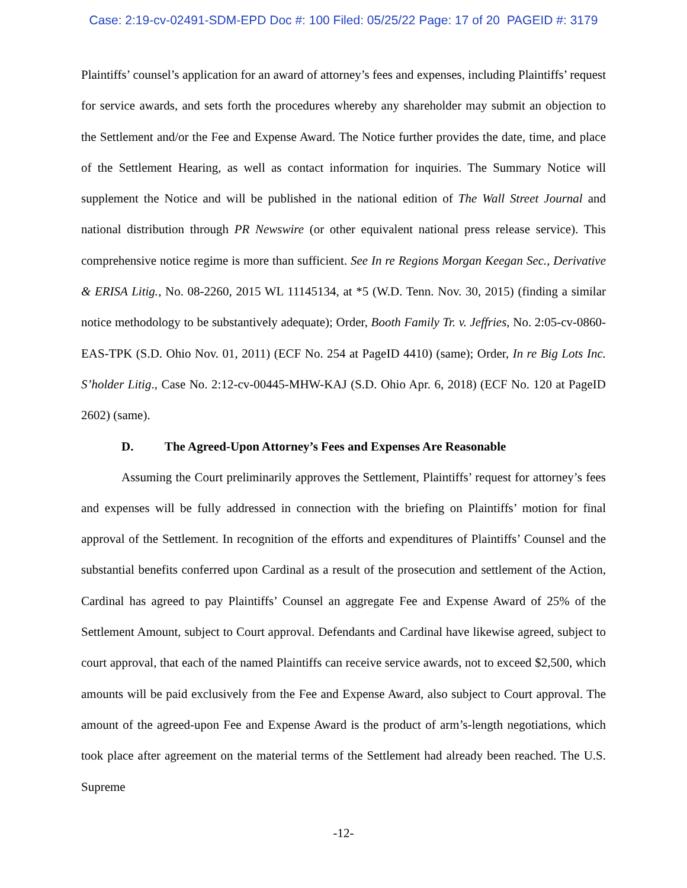Case: 2:19-cv-02491-SDM-EPD Doc #: 100 Filed: 05/25/22 Page: 17 of 20 PAGEID #: 3179
Plaintiffs’ counsel’s application for an award of attorney’s fees and expenses, including Plaintiffs’ request for service awards, and sets forth the procedures whereby any shareholder may submit an objection to the Settlement and/or the Fee and Expense Award. The Notice further provides the date, time, and place of the Settlement Hearing, as well as contact information for inquiries. The Summary Notice will supplement the Notice and will be published in the national edition of The Wall Street Journal and national distribution through PR Newswire (or other equivalent national press release service). This comprehensive notice regime is more than sufficient. See In re Regions Morgan Keegan Sec., Derivative & ERISA Litig., No. 08-2260, 2015 WL 11145134, at *5 (W.D. Tenn. Nov. 30, 2015) (finding a similar notice methodology to be substantively adequate); Order, Booth Family Tr. v. Jeffries, No. 2:05-cv-0860-EAS-TPK (S.D. Ohio Nov. 01, 2011) (ECF No. 254 at PageID 4410) (same); Order, In re Big Lots Inc. S’holder Litig., Case No. 2:12-cv-00445-MHW-KAJ (S.D. Ohio Apr. 6, 2018) (ECF No. 120 at PageID 2602) (same).
D. The Agreed-Upon Attorney’s Fees and Expenses Are Reasonable
Assuming the Court preliminarily approves the Settlement, Plaintiffs’ request for attorney’s fees and expenses will be fully addressed in connection with the briefing on Plaintiffs’ motion for final approval of the Settlement. In recognition of the efforts and expenditures of Plaintiffs’ Counsel and the substantial benefits conferred upon Cardinal as a result of the prosecution and settlement of the Action, Cardinal has agreed to pay Plaintiffs’ Counsel an aggregate Fee and Expense Award of 25% of the Settlement Amount, subject to Court approval. Defendants and Cardinal have likewise agreed, subject to court approval, that each of the named Plaintiffs can receive service awards, not to exceed $2,500, which amounts will be paid exclusively from the Fee and Expense Award, also subject to Court approval. The amount of the agreed-upon Fee and Expense Award is the product of arm’s-length negotiations, which took place after agreement on the material terms of the Settlement had already been reached. The U.S. Supreme
-12-